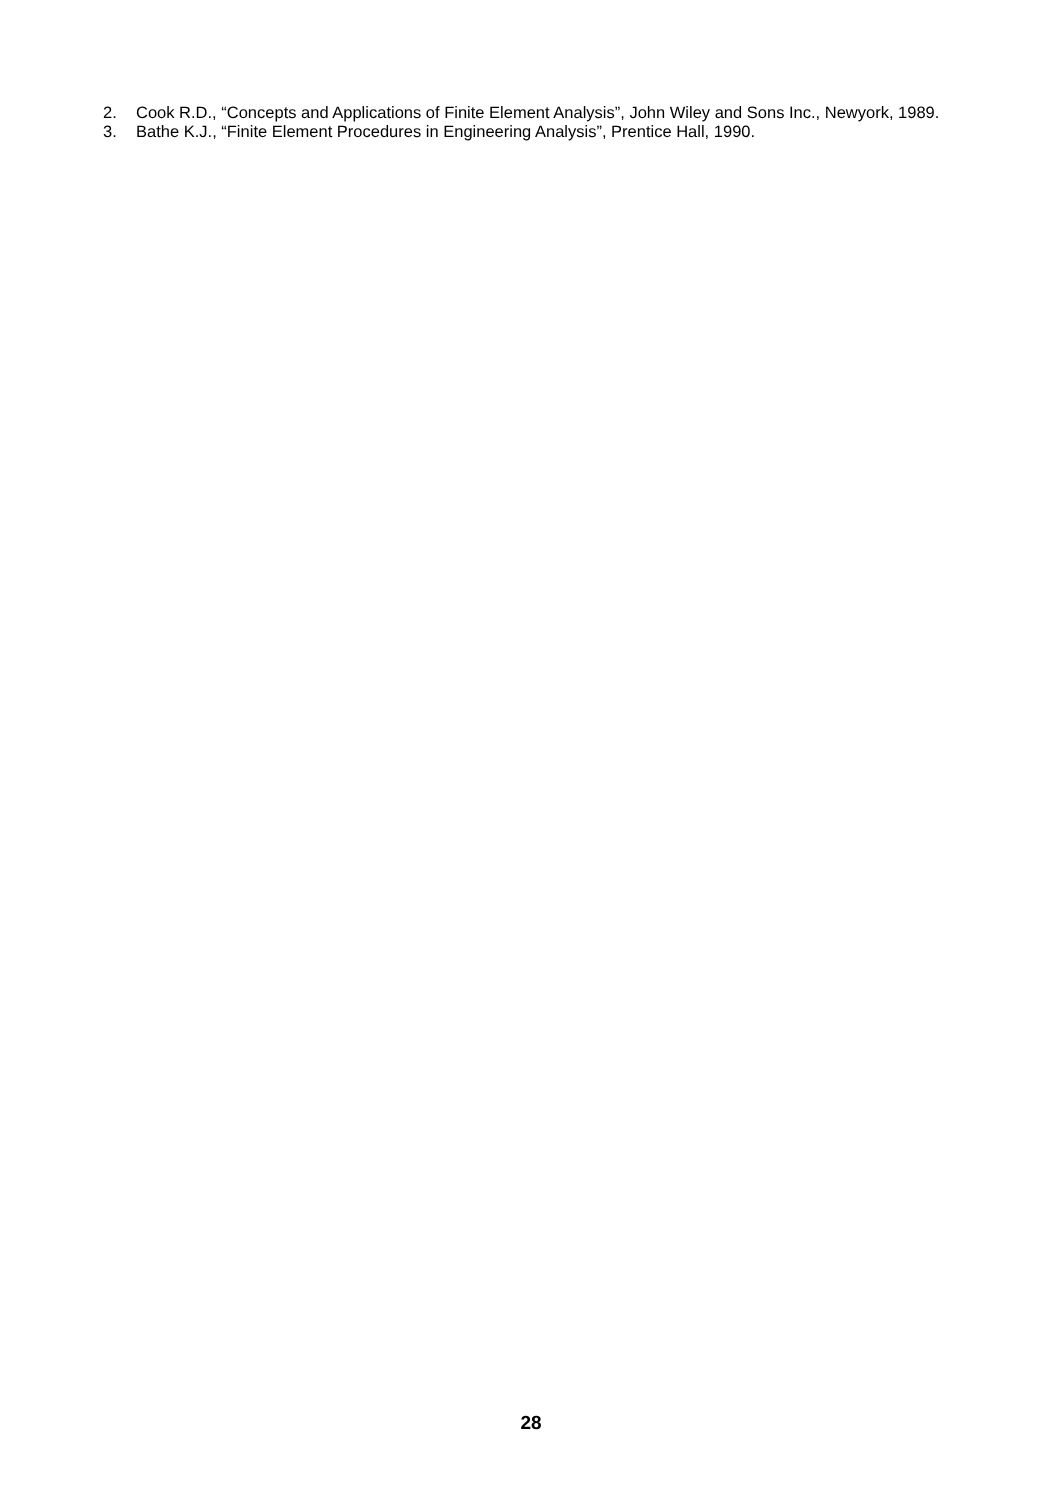2. Cook R.D., “Concepts and Applications of Finite Element Analysis”, John Wiley and Sons Inc., Newyork, 1989.
3. Bathe K.J., “Finite Element Procedures in Engineering Analysis”, Prentice Hall, 1990.
28